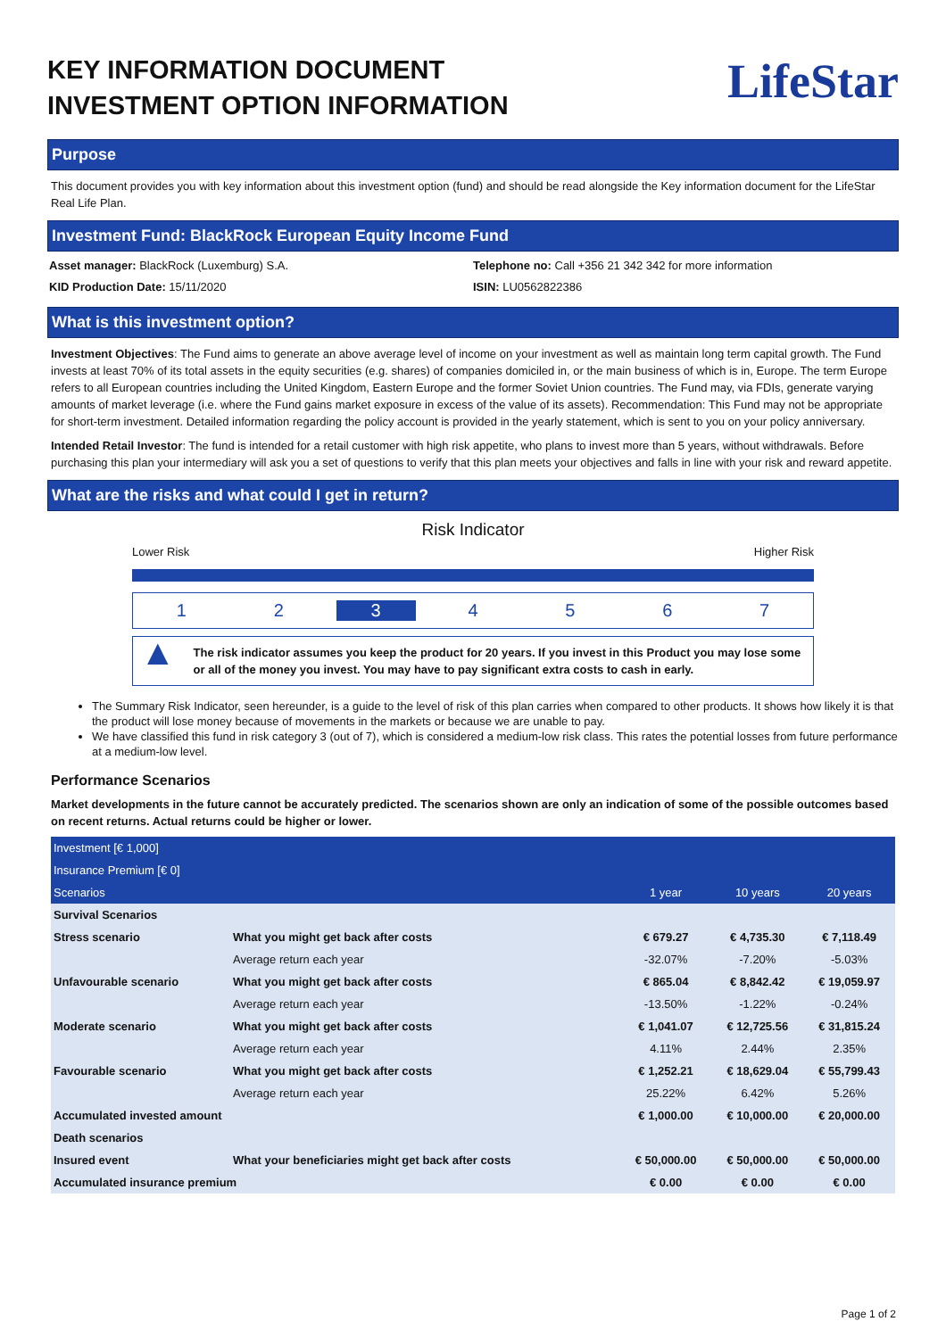KEY INFORMATION DOCUMENT
INVESTMENT OPTION INFORMATION
LifeStar
Purpose
This document provides you with key information about this investment option (fund) and should be read alongside the Key information document for the LifeStar Real Life Plan.
Investment Fund: BlackRock European Equity Income Fund
Asset manager: BlackRock (Luxemburg) S.A.
KID Production Date: 15/11/2020
Telephone no: Call +356 21 342 342 for more information
ISIN: LU0562822386
What is this investment option?
Investment Objectives: The Fund aims to generate an above average level of income on your investment as well as maintain long term capital growth. The Fund invests at least 70% of its total assets in the equity securities (e.g. shares) of companies domiciled in, or the main business of which is in, Europe. The term Europe refers to all European countries including the United Kingdom, Eastern Europe and the former Soviet Union countries. The Fund may, via FDIs, generate varying amounts of market leverage (i.e. where the Fund gains market exposure in excess of the value of its assets). Recommendation: This Fund may not be appropriate for short-term investment. Detailed information regarding the policy account is provided in the yearly statement, which is sent to you on your policy anniversary.
Intended Retail Investor: The fund is intended for a retail customer with high risk appetite, who plans to invest more than 5 years, without withdrawals. Before purchasing this plan your intermediary will ask you a set of questions to verify that this plan meets your objectives and falls in line with your risk and reward appetite.
What are the risks and what could I get in return?
Risk Indicator
Lower Risk Higher Risk
1 2 3 4 5 6 7
▲ The risk indicator assumes you keep the product for 20 years. If you invest in this Product you may lose some or all of the money you invest. You may have to pay significant extra costs to cash in early.
The Summary Risk Indicator, seen hereunder, is a guide to the level of risk of this plan carries when compared to other products. It shows how likely it is that the product will lose money because of movements in the markets or because we are unable to pay.
We have classified this fund in risk category 3 (out of 7), which is considered a medium-low risk class. This rates the potential losses from future performance at a medium-low level.
Performance Scenarios
Market developments in the future cannot be accurately predicted. The scenarios shown are only an indication of some of the possible outcomes based on recent returns. Actual returns could be higher or lower.
| Investment [€ 1,000] | | | | |
| Insurance Premium [€ 0] | | | | |
| Scenarios | | 1 year | 10 years | 20 years |
| Survival Scenarios | | | | |
| Stress scenario | What you might get back after costs | € 679.27 | € 4,735.30 | € 7,118.49 |
| | Average return each year | -32.07% | -7.20% | -5.03% |
| Unfavourable scenario | What you might get back after costs | € 865.04 | € 8,842.42 | € 19,059.97 |
| | Average return each year | -13.50% | -1.22% | -0.24% |
| Moderate scenario | What you might get back after costs | € 1,041.07 | € 12,725.56 | € 31,815.24 |
| | Average return each year | 4.11% | 2.44% | 2.35% |
| Favourable scenario | What you might get back after costs | € 1,252.21 | € 18,629.04 | € 55,799.43 |
| | Average return each year | 25.22% | 6.42% | 5.26% |
| Accumulated invested amount | | € 1,000.00 | € 10,000.00 | € 20,000.00 |
| Death scenarios | | | | |
| Insured event | What your beneficiaries might get back after costs | € 50,000.00 | € 50,000.00 | € 50,000.00 |
| Accumulated insurance premium | | € 0.00 | € 0.00 | € 0.00 |
Page 1 of 2